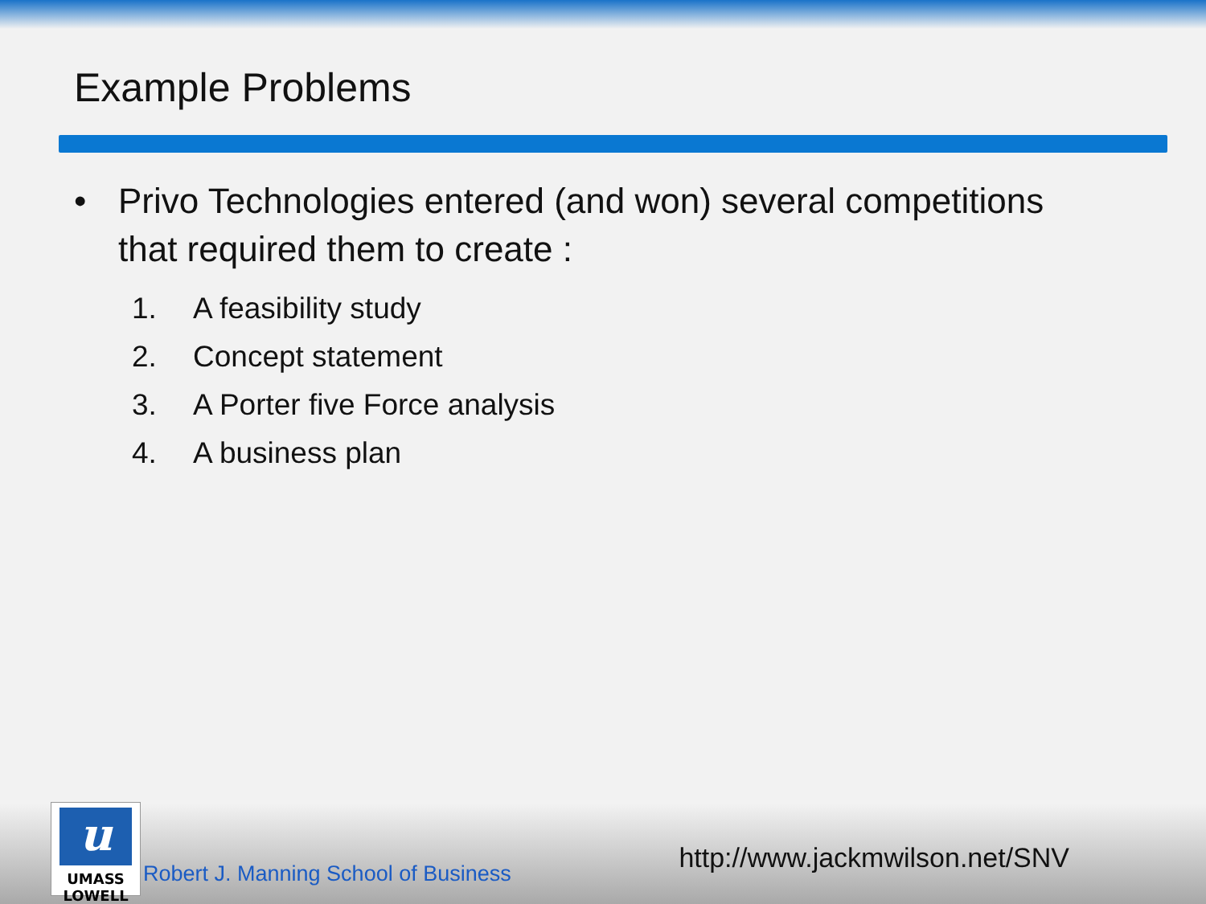Example Problems
• Privo Technologies entered (and won) several competitions
that required them to create :
1. A feasibility study
2. Concept statement
3. A Porter five Force analysis
4. A business plan
u
UMASS
LOWELL
Robert J. Manning School of Business
http://www.jackmwilson.net/SNV